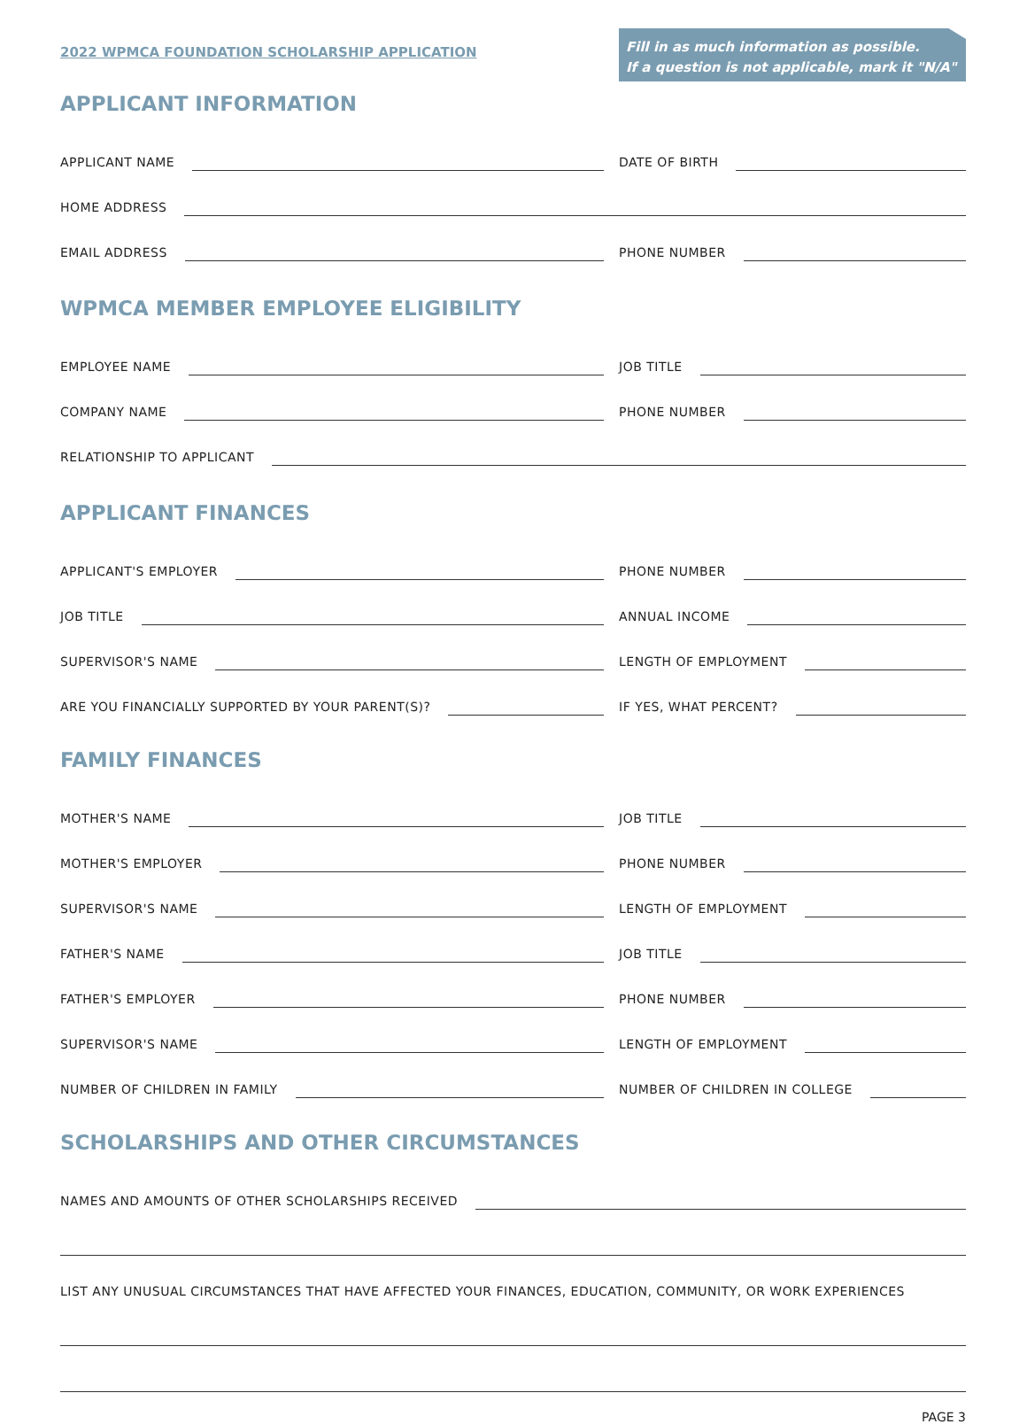2022 WPMCA FOUNDATION SCHOLARSHIP APPLICATION
Fill in as much information as possible.
If a question is not applicable, mark it "N/A"
APPLICANT INFORMATION
APPLICANT NAME
DATE OF BIRTH
HOME ADDRESS
EMAIL ADDRESS
PHONE NUMBER
WPMCA MEMBER EMPLOYEE ELIGIBILITY
EMPLOYEE NAME
JOB TITLE
COMPANY NAME
PHONE NUMBER
RELATIONSHIP TO APPLICANT
APPLICANT FINANCES
APPLICANT'S EMPLOYER
PHONE NUMBER
JOB TITLE
ANNUAL INCOME
SUPERVISOR'S NAME
LENGTH OF EMPLOYMENT
ARE YOU FINANCIALLY SUPPORTED BY YOUR PARENT(S)?
IF YES, WHAT PERCENT?
FAMILY FINANCES
MOTHER'S NAME
JOB TITLE
MOTHER'S EMPLOYER
PHONE NUMBER
SUPERVISOR'S NAME
LENGTH OF EMPLOYMENT
FATHER'S NAME
JOB TITLE
FATHER'S EMPLOYER
PHONE NUMBER
SUPERVISOR'S NAME
LENGTH OF EMPLOYMENT
NUMBER OF CHILDREN IN FAMILY
NUMBER OF CHILDREN IN COLLEGE
SCHOLARSHIPS AND OTHER CIRCUMSTANCES
NAMES AND AMOUNTS OF OTHER SCHOLARSHIPS RECEIVED
LIST ANY UNUSUAL CIRCUMSTANCES THAT HAVE AFFECTED YOUR FINANCES, EDUCATION, COMMUNITY, OR WORK EXPERIENCES
PAGE 3